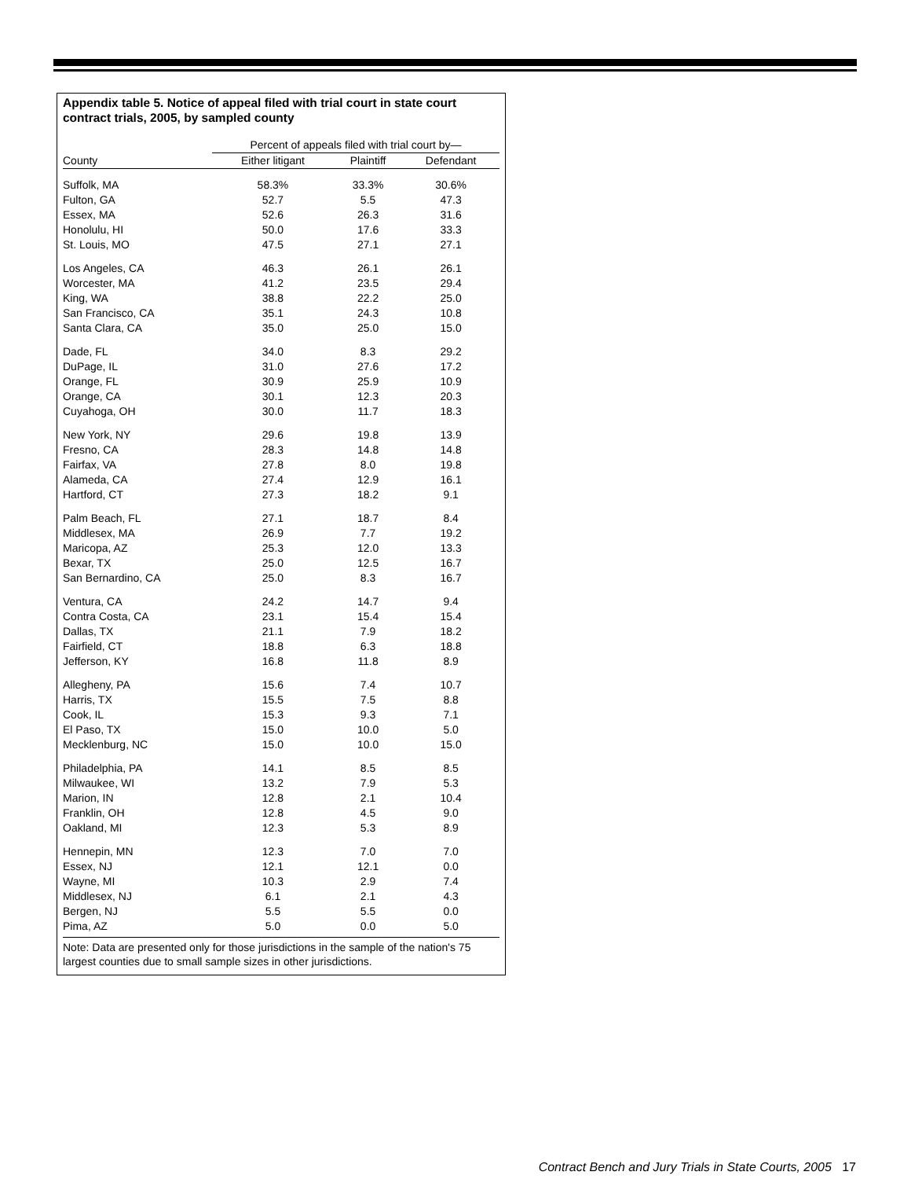Appendix table 5. Notice of appeal filed with trial court in state court contract trials, 2005, by sampled county
| | Percent of appeals filed with trial court by— | | |
| --- | --- | --- | --- |
| County | Either litigant | Plaintiff | Defendant |
| Suffolk, MA | 58.3% | 33.3% | 30.6% |
| Fulton, GA | 52.7 | 5.5 | 47.3 |
| Essex, MA | 52.6 | 26.3 | 31.6 |
| Honolulu, HI | 50.0 | 17.6 | 33.3 |
| St. Louis, MO | 47.5 | 27.1 | 27.1 |
| Los Angeles, CA | 46.3 | 26.1 | 26.1 |
| Worcester, MA | 41.2 | 23.5 | 29.4 |
| King, WA | 38.8 | 22.2 | 25.0 |
| San Francisco, CA | 35.1 | 24.3 | 10.8 |
| Santa Clara, CA | 35.0 | 25.0 | 15.0 |
| Dade, FL | 34.0 | 8.3 | 29.2 |
| DuPage, IL | 31.0 | 27.6 | 17.2 |
| Orange, FL | 30.9 | 25.9 | 10.9 |
| Orange, CA | 30.1 | 12.3 | 20.3 |
| Cuyahoga, OH | 30.0 | 11.7 | 18.3 |
| New York, NY | 29.6 | 19.8 | 13.9 |
| Fresno, CA | 28.3 | 14.8 | 14.8 |
| Fairfax, VA | 27.8 | 8.0 | 19.8 |
| Alameda, CA | 27.4 | 12.9 | 16.1 |
| Hartford, CT | 27.3 | 18.2 | 9.1 |
| Palm Beach, FL | 27.1 | 18.7 | 8.4 |
| Middlesex, MA | 26.9 | 7.7 | 19.2 |
| Maricopa, AZ | 25.3 | 12.0 | 13.3 |
| Bexar, TX | 25.0 | 12.5 | 16.7 |
| San Bernardino, CA | 25.0 | 8.3 | 16.7 |
| Ventura, CA | 24.2 | 14.7 | 9.4 |
| Contra Costa, CA | 23.1 | 15.4 | 15.4 |
| Dallas, TX | 21.1 | 7.9 | 18.2 |
| Fairfield, CT | 18.8 | 6.3 | 18.8 |
| Jefferson, KY | 16.8 | 11.8 | 8.9 |
| Allegheny, PA | 15.6 | 7.4 | 10.7 |
| Harris, TX | 15.5 | 7.5 | 8.8 |
| Cook, IL | 15.3 | 9.3 | 7.1 |
| El Paso, TX | 15.0 | 10.0 | 5.0 |
| Mecklenburg, NC | 15.0 | 10.0 | 15.0 |
| Philadelphia, PA | 14.1 | 8.5 | 8.5 |
| Milwaukee, WI | 13.2 | 7.9 | 5.3 |
| Marion, IN | 12.8 | 2.1 | 10.4 |
| Franklin, OH | 12.8 | 4.5 | 9.0 |
| Oakland, MI | 12.3 | 5.3 | 8.9 |
| Hennepin, MN | 12.3 | 7.0 | 7.0 |
| Essex, NJ | 12.1 | 12.1 | 0.0 |
| Wayne, MI | 10.3 | 2.9 | 7.4 |
| Middlesex, NJ | 6.1 | 2.1 | 4.3 |
| Bergen, NJ | 5.5 | 5.5 | 0.0 |
| Pima, AZ | 5.0 | 0.0 | 5.0 |
Note: Data are presented only for those jurisdictions in the sample of the nation's 75 largest counties due to small sample sizes in other jurisdictions.
Contract Bench and Jury Trials in State Courts, 2005 17